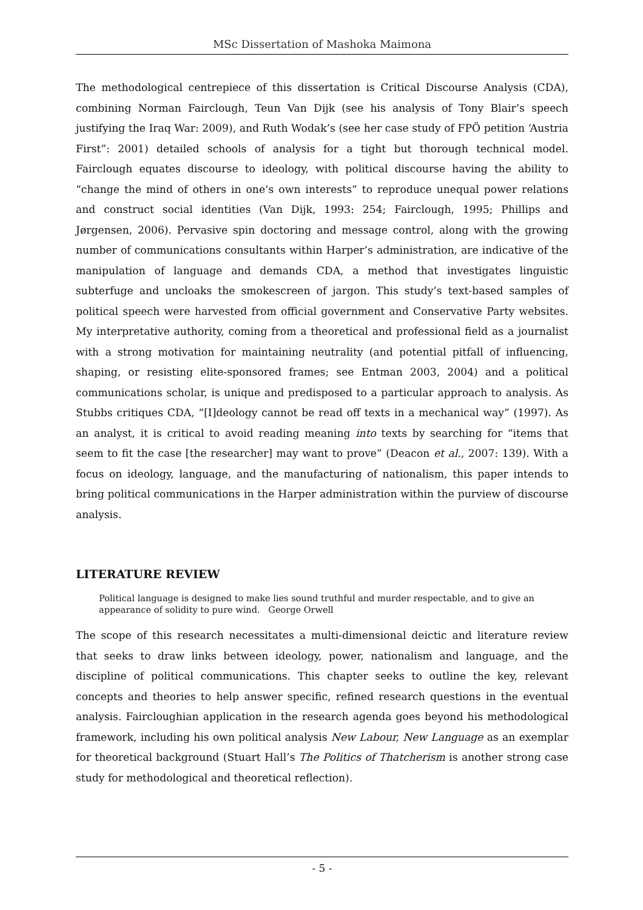MSc Dissertation of Mashoka Maimona
The methodological centrepiece of this dissertation is Critical Discourse Analysis (CDA), combining Norman Fairclough, Teun Van Dijk (see his analysis of Tony Blair’s speech justifying the Iraq War: 2009), and Ruth Wodak’s (see her case study of FPÖ petition ‘Austria First”: 2001) detailed schools of analysis for a tight but thorough technical model. Fairclough equates discourse to ideology, with political discourse having the ability to “change the mind of others in one’s own interests” to reproduce unequal power relations and construct social identities (Van Dijk, 1993: 254; Fairclough, 1995; Phillips and Jørgensen, 2006). Pervasive spin doctoring and message control, along with the growing number of communications consultants within Harper’s administration, are indicative of the manipulation of language and demands CDA, a method that investigates linguistic subterfuge and uncloaks the smokescreen of jargon. This study’s text-based samples of political speech were harvested from official government and Conservative Party websites. My interpretative authority, coming from a theoretical and professional field as a journalist with a strong motivation for maintaining neutrality (and potential pitfall of influencing, shaping, or resisting elite-sponsored frames; see Entman 2003, 2004) and a political communications scholar, is unique and predisposed to a particular approach to analysis. As Stubbs critiques CDA, “[I]deology cannot be read off texts in a mechanical way” (1997). As an analyst, it is critical to avoid reading meaning into texts by searching for “items that seem to fit the case [the researcher] may want to prove” (Deacon et al., 2007: 139). With a focus on ideology, language, and the manufacturing of nationalism, this paper intends to bring political communications in the Harper administration within the purview of discourse analysis.
LITERATURE REVIEW
Political language is designed to make lies sound truthful and murder respectable, and to give an appearance of solidity to pure wind. George Orwell
The scope of this research necessitates a multi-dimensional deictic and literature review that seeks to draw links between ideology, power, nationalism and language, and the discipline of political communications. This chapter seeks to outline the key, relevant concepts and theories to help answer specific, refined research questions in the eventual analysis. Faircloughian application in the research agenda goes beyond his methodological framework, including his own political analysis New Labour, New Language as an exemplar for theoretical background (Stuart Hall’s The Politics of Thatcherism is another strong case study for methodological and theoretical reflection).
- 5 -